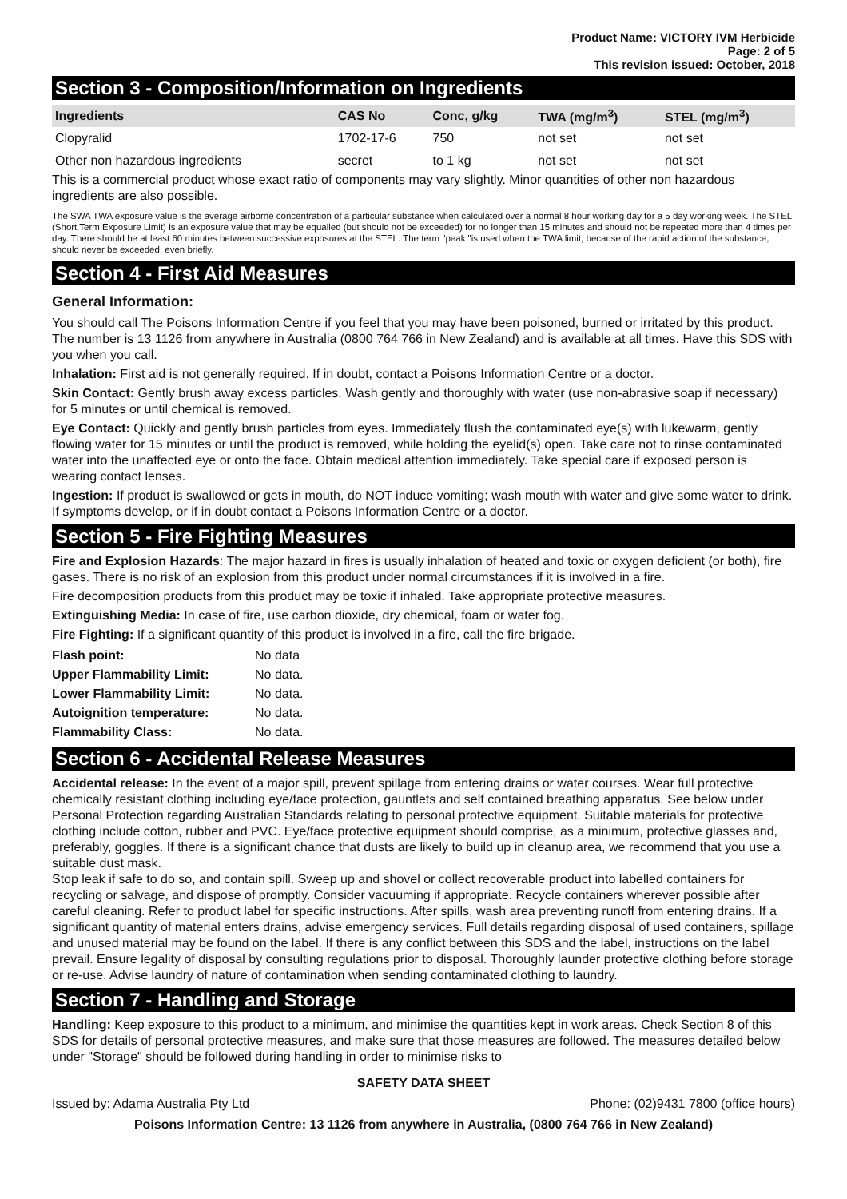Product Name: VICTORY IVM Herbicide
Page: 2 of 5
This revision issued: October, 2018
Section 3 - Composition/Information on Ingredients
| Ingredients | CAS No | Conc, g/kg | TWA (mg/m<sup>3</sup>) | STEL (mg/m<sup>3</sup>) |
| --- | --- | --- | --- | --- |
| Clopyralid | 1702-17-6 | 750 | not set | not set |
| Other non hazardous ingredients | secret | to 1 kg | not set | not set |
This is a commercial product whose exact ratio of components may vary slightly. Minor quantities of other non hazardous ingredients are also possible.
The SWA TWA exposure value is the average airborne concentration of a particular substance when calculated over a normal 8 hour working day for a 5 day working week. The STEL (Short Term Exposure Limit) is an exposure value that may be equalled (but should not be exceeded) for no longer than 15 minutes and should not be repeated more than 4 times per day. There should be at least 60 minutes between successive exposures at the STEL. The term "peak "is used when the TWA limit, because of the rapid action of the substance, should never be exceeded, even briefly.
Section 4 - First Aid Measures
General Information:
You should call The Poisons Information Centre if you feel that you may have been poisoned, burned or irritated by this product. The number is 13 1126 from anywhere in Australia (0800 764 766 in New Zealand) and is available at all times. Have this SDS with you when you call.
Inhalation: First aid is not generally required. If in doubt, contact a Poisons Information Centre or a doctor.
Skin Contact: Gently brush away excess particles. Wash gently and thoroughly with water (use non-abrasive soap if necessary) for 5 minutes or until chemical is removed.
Eye Contact: Quickly and gently brush particles from eyes. Immediately flush the contaminated eye(s) with lukewarm, gently flowing water for 15 minutes or until the product is removed, while holding the eyelid(s) open. Take care not to rinse contaminated water into the unaffected eye or onto the face. Obtain medical attention immediately. Take special care if exposed person is wearing contact lenses.
Ingestion: If product is swallowed or gets in mouth, do NOT induce vomiting; wash mouth with water and give some water to drink. If symptoms develop, or if in doubt contact a Poisons Information Centre or a doctor.
Section 5 - Fire Fighting Measures
Fire and Explosion Hazards: The major hazard in fires is usually inhalation of heated and toxic or oxygen deficient (or both), fire gases. There is no risk of an explosion from this product under normal circumstances if it is involved in a fire.
Fire decomposition products from this product may be toxic if inhaled. Take appropriate protective measures.
Extinguishing Media: In case of fire, use carbon dioxide, dry chemical, foam or water fog.
Fire Fighting: If a significant quantity of this product is involved in a fire, call the fire brigade.
| Flash point: | No data |
| Upper Flammability Limit: | No data. |
| Lower Flammability Limit: | No data. |
| Autoignition temperature: | No data. |
| Flammability Class: | No data. |
Section 6 - Accidental Release Measures
Accidental release: In the event of a major spill, prevent spillage from entering drains or water courses. Wear full protective chemically resistant clothing including eye/face protection, gauntlets and self contained breathing apparatus. See below under Personal Protection regarding Australian Standards relating to personal protective equipment. Suitable materials for protective clothing include cotton, rubber and PVC. Eye/face protective equipment should comprise, as a minimum, protective glasses and, preferably, goggles. If there is a significant chance that dusts are likely to build up in cleanup area, we recommend that you use a suitable dust mask.
Stop leak if safe to do so, and contain spill. Sweep up and shovel or collect recoverable product into labelled containers for recycling or salvage, and dispose of promptly. Consider vacuuming if appropriate. Recycle containers wherever possible after careful cleaning. Refer to product label for specific instructions. After spills, wash area preventing runoff from entering drains. If a significant quantity of material enters drains, advise emergency services. Full details regarding disposal of used containers, spillage and unused material may be found on the label. If there is any conflict between this SDS and the label, instructions on the label prevail. Ensure legality of disposal by consulting regulations prior to disposal. Thoroughly launder protective clothing before storage or re-use. Advise laundry of nature of contamination when sending contaminated clothing to laundry.
Section 7 - Handling and Storage
Handling: Keep exposure to this product to a minimum, and minimise the quantities kept in work areas. Check Section 8 of this SDS for details of personal protective measures, and make sure that those measures are followed. The measures detailed below under "Storage" should be followed during handling in order to minimise risks to
SAFETY DATA SHEET
Issued by: Adama Australia Pty Ltd Phone: (02)9431 7800 (office hours)
Poisons Information Centre: 13 1126 from anywhere in Australia, (0800 764 766 in New Zealand)